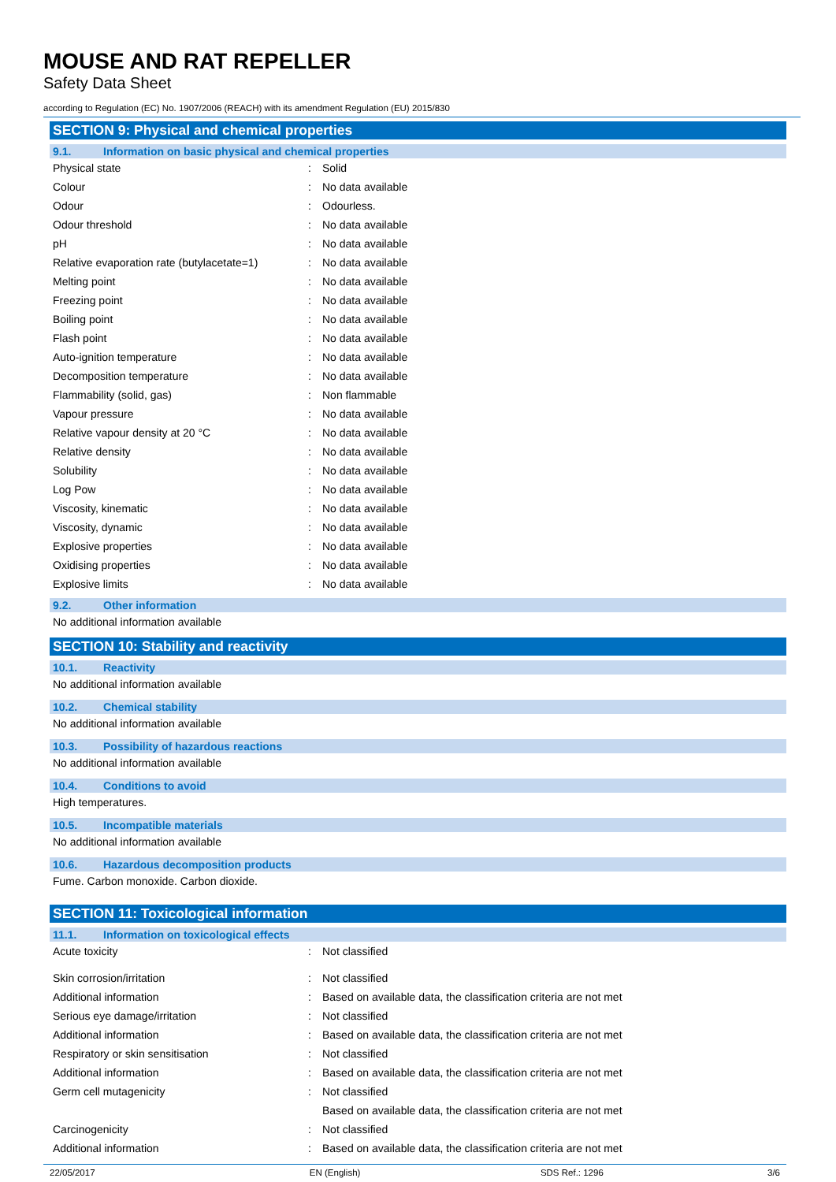MOUSE AND RAT REPELLER
Safety Data Sheet
according to Regulation (EC) No. 1907/2006 (REACH) with its amendment Regulation (EU) 2015/830
SECTION 9: Physical and chemical properties
9.1. Information on basic physical and chemical properties
| Physical state | : | Solid |
| Colour | : | No data available |
| Odour | : | Odourless. |
| Odour threshold | : | No data available |
| pH | : | No data available |
| Relative evaporation rate (butylacetate=1) | : | No data available |
| Melting point | : | No data available |
| Freezing point | : | No data available |
| Boiling point | : | No data available |
| Flash point | : | No data available |
| Auto-ignition temperature | : | No data available |
| Decomposition temperature | : | No data available |
| Flammability (solid, gas) | : | Non flammable |
| Vapour pressure | : | No data available |
| Relative vapour density at 20 °C | : | No data available |
| Relative density | : | No data available |
| Solubility | : | No data available |
| Log Pow | : | No data available |
| Viscosity, kinematic | : | No data available |
| Viscosity, dynamic | : | No data available |
| Explosive properties | : | No data available |
| Oxidising properties | : | No data available |
| Explosive limits | : | No data available |
9.2. Other information
No additional information available
SECTION 10: Stability and reactivity
10.1. Reactivity
No additional information available
10.2. Chemical stability
No additional information available
10.3. Possibility of hazardous reactions
No additional information available
10.4. Conditions to avoid
High temperatures.
10.5. Incompatible materials
No additional information available
10.6. Hazardous decomposition products
Fume. Carbon monoxide. Carbon dioxide.
SECTION 11: Toxicological information
11.1. Information on toxicological effects
| Acute toxicity | : | Not classified |
| Skin corrosion/irritation | : | Not classified |
| Additional information | : | Based on available data, the classification criteria are not met |
| Serious eye damage/irritation | : | Not classified |
| Additional information | : | Based on available data, the classification criteria are not met |
| Respiratory or skin sensitisation | : | Not classified |
| Additional information | : | Based on available data, the classification criteria are not met |
| Germ cell mutagenicity | : | Not classified |
| | | Based on available data, the classification criteria are not met |
| Carcinogenicity | : | Not classified |
| Additional information | : | Based on available data, the classification criteria are not met |
22/05/2017 EN (English) SDS Ref.: 1296 3/6